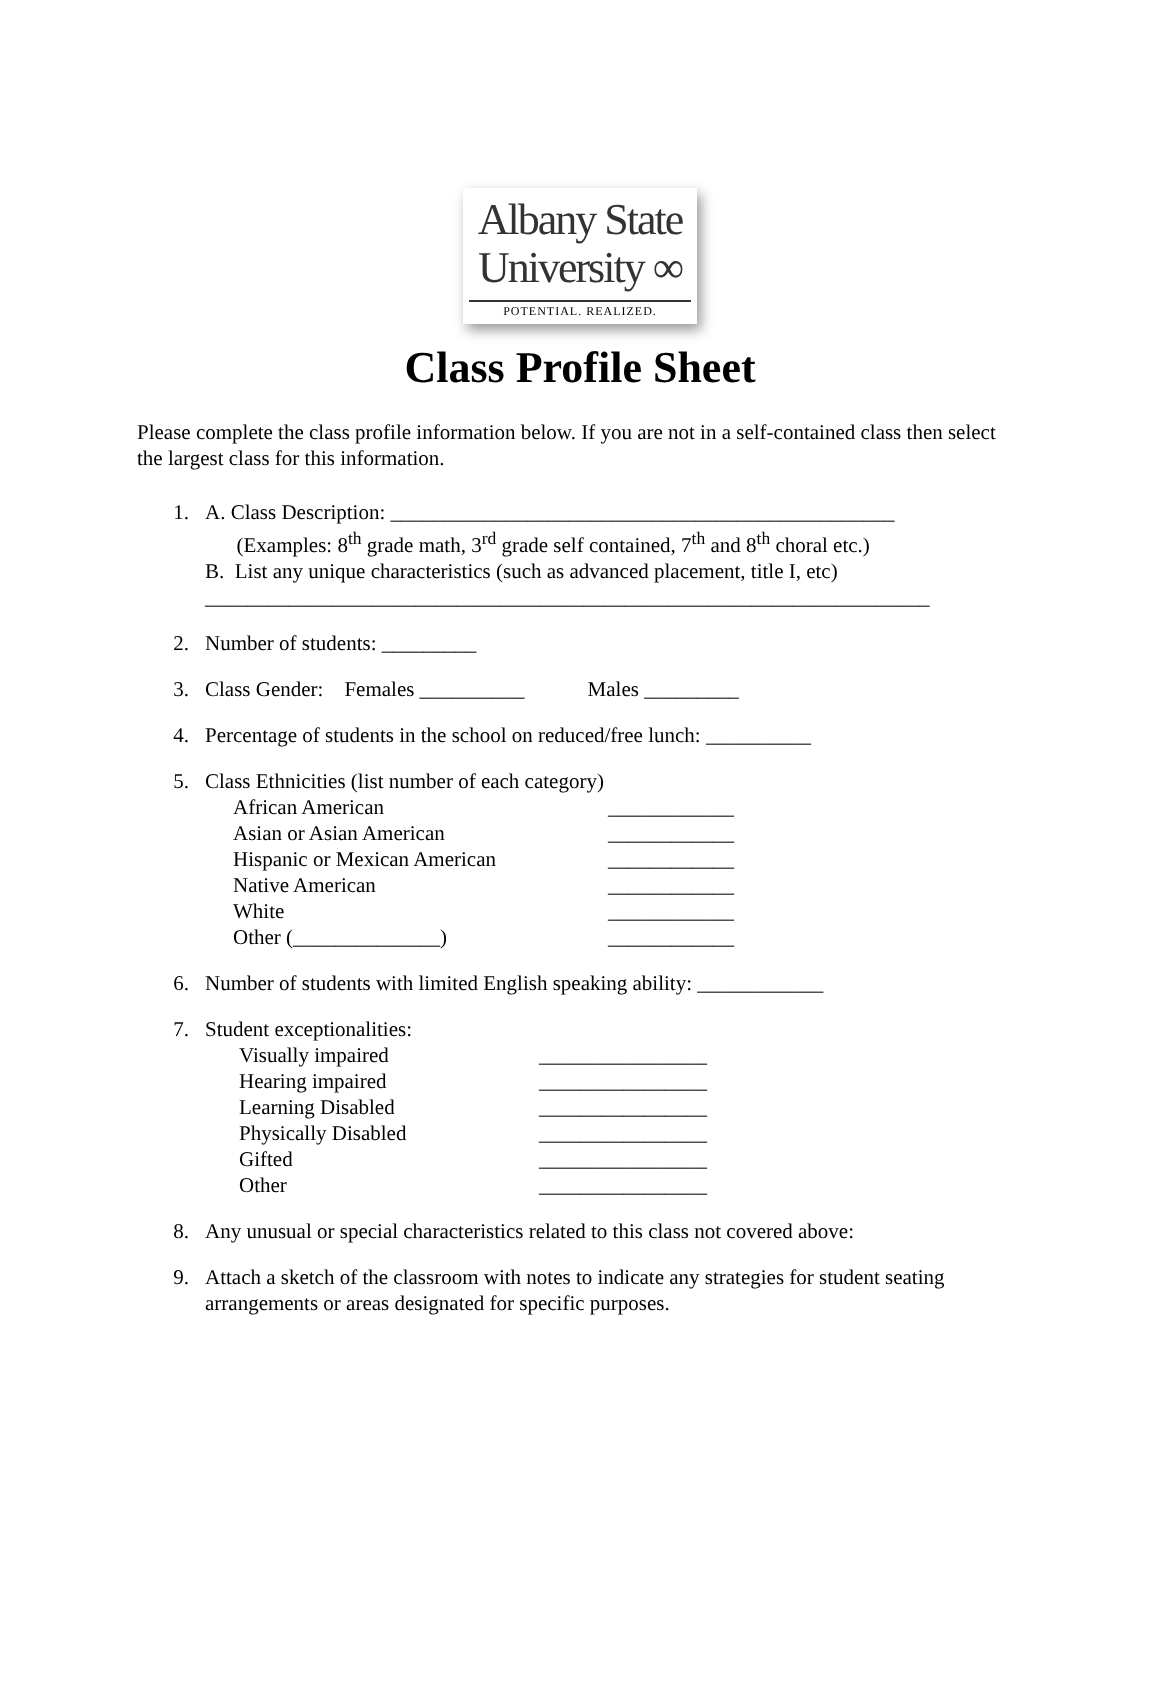Albany State
University ∞
POTENTIAL. REALIZED.
Class Profile Sheet
Please complete the class profile information below. If you are not in a self-contained class then select the largest class for this information.
1. A. Class Description: ________________________________________________
(Examples: 8<sup>th</sup> grade math, 3<sup>rd</sup> grade self contained, 7<sup>th</sup> and 8<sup>th</sup> choral etc.)
B. List any unique characteristics (such as advanced placement, title I, etc)
_____________________________________________________________________
2. Number of students: _________
3. Class Gender: Females __________ Males _________
4. Percentage of students in the school on reduced/free lunch: __________
5. Class Ethnicities (list number of each category)
African American ____________
Asian or Asian American ____________
Hispanic or Mexican American ____________
Native American ____________
White ____________
Other (______________) ____________
6. Number of students with limited English speaking ability: ____________
7. Student exceptionalities:
Visually impaired ________________
Hearing impaired ________________
Learning Disabled ________________
Physically Disabled ________________
Gifted ________________
Other ________________
8. Any unusual or special characteristics related to this class not covered above:
9. Attach a sketch of the classroom with notes to indicate any strategies for student seating arrangements or areas designated for specific purposes.